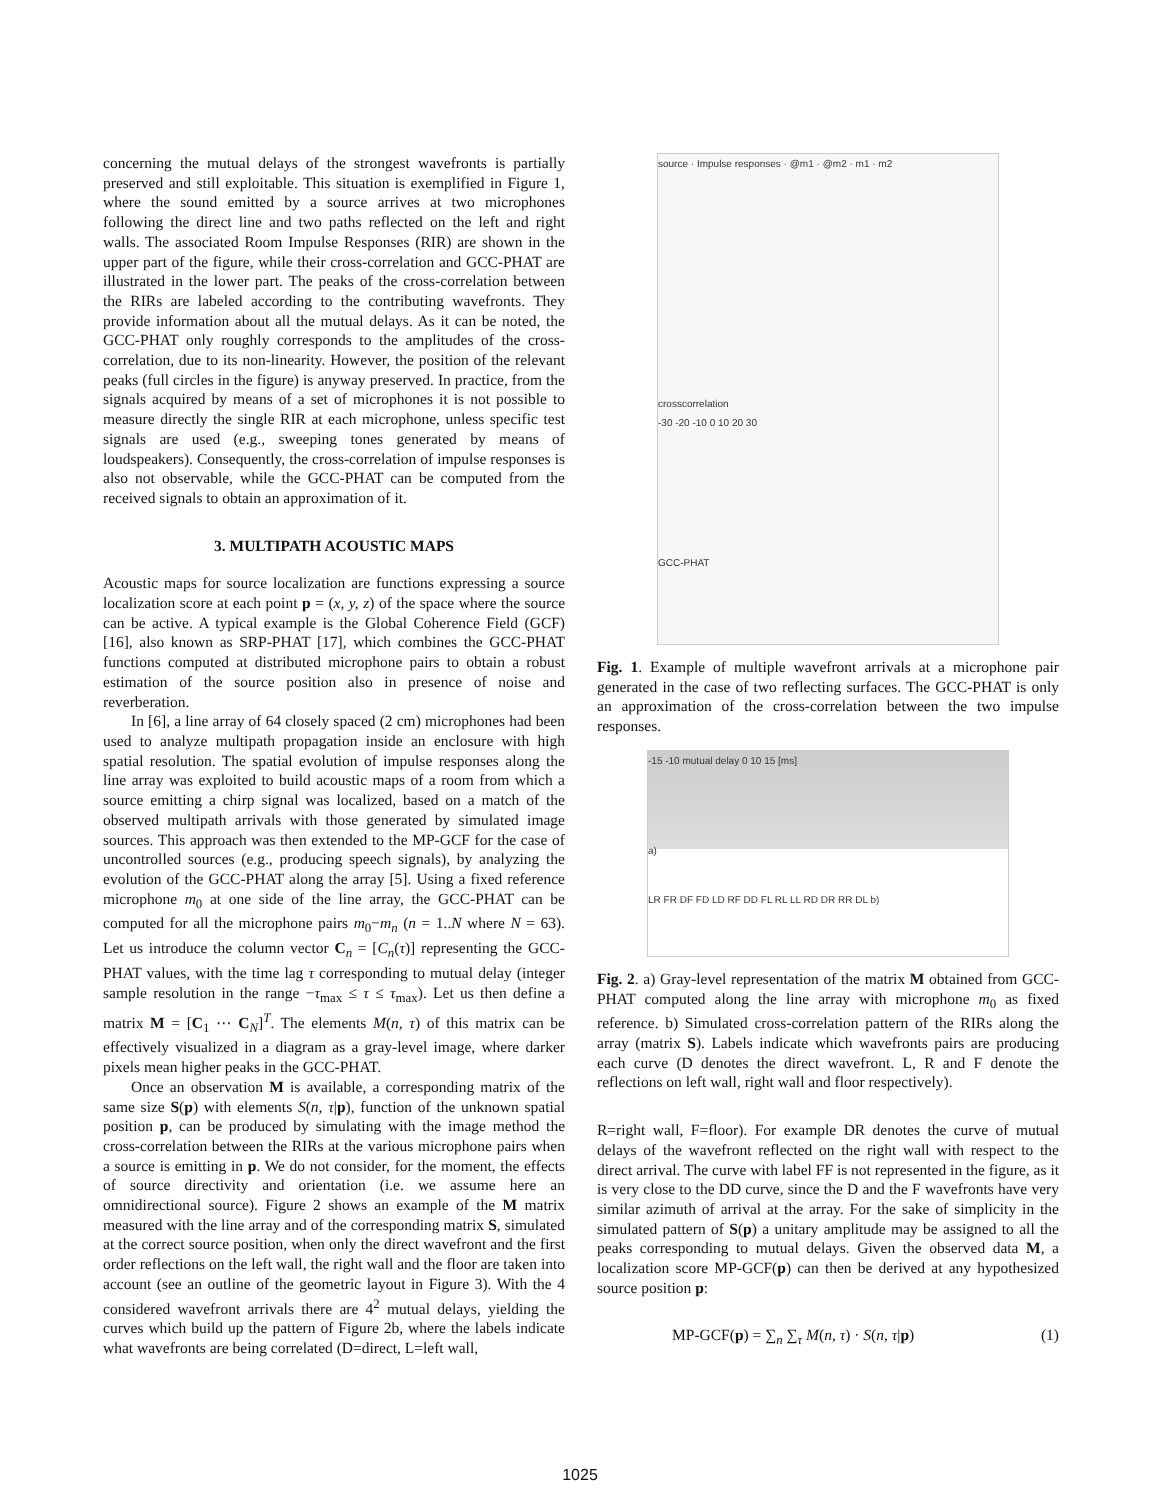concerning the mutual delays of the strongest wavefronts is partially preserved and still exploitable. This situation is exemplified in Figure 1, where the sound emitted by a source arrives at two microphones following the direct line and two paths reflected on the left and right walls. The associated Room Impulse Responses (RIR) are shown in the upper part of the figure, while their cross-correlation and GCC-PHAT are illustrated in the lower part. The peaks of the cross-correlation between the RIRs are labeled according to the contributing wavefronts. They provide information about all the mutual delays. As it can be noted, the GCC-PHAT only roughly corresponds to the amplitudes of the cross-correlation, due to its non-linearity. However, the position of the relevant peaks (full circles in the figure) is anyway preserved. In practice, from the signals acquired by means of a set of microphones it is not possible to measure directly the single RIR at each microphone, unless specific test signals are used (e.g., sweeping tones generated by means of loudspeakers). Consequently, the cross-correlation of impulse responses is also not observable, while the GCC-PHAT can be computed from the received signals to obtain an approximation of it.
3. MULTIPATH ACOUSTIC MAPS
Acoustic maps for source localization are functions expressing a source localization score at each point p = (x, y, z) of the space where the source can be active. A typical example is the Global Coherence Field (GCF) [16], also known as SRP-PHAT [17], which combines the GCC-PHAT functions computed at distributed microphone pairs to obtain a robust estimation of the source position also in presence of noise and reverberation.
In [6], a line array of 64 closely spaced (2 cm) microphones had been used to analyze multipath propagation inside an enclosure with high spatial resolution. The spatial evolution of impulse responses along the line array was exploited to build acoustic maps of a room from which a source emitting a chirp signal was localized, based on a match of the observed multipath arrivals with those generated by simulated image sources. This approach was then extended to the MP-GCF for the case of uncontrolled sources (e.g., producing speech signals), by analyzing the evolution of the GCC-PHAT along the array [5]. Using a fixed reference microphone m<sub>0</sub> at one side of the line array, the GCC-PHAT can be computed for all the microphone pairs m<sub>0</sub>−m<sub>n</sub> (n = 1..N where N = 63). Let us introduce the column vector C<sub>n</sub> = [C<sub>n</sub>(τ)] representing the GCC-PHAT values, with the time lag τ corresponding to mutual delay (integer sample resolution in the range −τ<sub>max</sub> ≤ τ ≤ τ<sub>max</sub>). Let us then define a matrix M = [C<sub>1</sub> ⋯ C<sub>N</sub>]<sup>T</sup>. The elements M(n, τ) of this matrix can be effectively visualized in a diagram as a gray-level image, where darker pixels mean higher peaks in the GCC-PHAT.
Once an observation M is available, a corresponding matrix of the same size S(p) with elements S(n, τ|p), function of the unknown spatial position p, can be produced by simulating with the image method the cross-correlation between the RIRs at the various microphone pairs when a source is emitting in p. We do not consider, for the moment, the effects of source directivity and orientation (i.e. we assume here an omnidirectional source). Figure 2 shows an example of the M matrix measured with the line array and of the corresponding matrix S, simulated at the correct source position, when only the direct wavefront and the first order reflections on the left wall, the right wall and the floor are taken into account (see an outline of the geometric layout in Figure 3). With the 4 considered wavefront arrivals there are 4<sup>2</sup> mutual delays, yielding the curves which build up the pattern of Figure 2b, where the labels indicate what wavefronts are being correlated (D=direct, L=left wall,
source · Impulse responses · @m1 · @m2 · m1 · m2
crosscorrelation
-30 -20 -10 0 10 20 30
GCC-PHAT
Fig. 1. Example of multiple wavefront arrivals at a microphone pair generated in the case of two reflecting surfaces. The GCC-PHAT is only an approximation of the cross-correlation between the two impulse responses.
-15 -10 mutual delay 0 10 15 [ms]
a)
LR FR DF FD LD RF DD FL RL LL RD DR RR DL b)
Fig. 2. a) Gray-level representation of the matrix M obtained from GCC-PHAT computed along the line array with microphone m<sub>0</sub> as fixed reference. b) Simulated cross-correlation pattern of the RIRs along the array (matrix S). Labels indicate which wavefronts pairs are producing each curve (D denotes the direct wavefront. L, R and F denote the reflections on left wall, right wall and floor respectively).
R=right wall, F=floor). For example DR denotes the curve of mutual delays of the wavefront reflected on the right wall with respect to the direct arrival. The curve with label FF is not represented in the figure, as it is very close to the DD curve, since the D and the F wavefronts have very similar azimuth of arrival at the array. For the sake of simplicity in the simulated pattern of S(p) a unitary amplitude may be assigned to all the peaks corresponding to mutual delays. Given the observed data M, a localization score MP-GCF(p) can then be derived at any hypothesized source position p:
MP-GCF(p) = ∑<sub>n</sub> ∑<sub>τ</sub> M(n, τ) · S(n, τ|p) (1)
1025